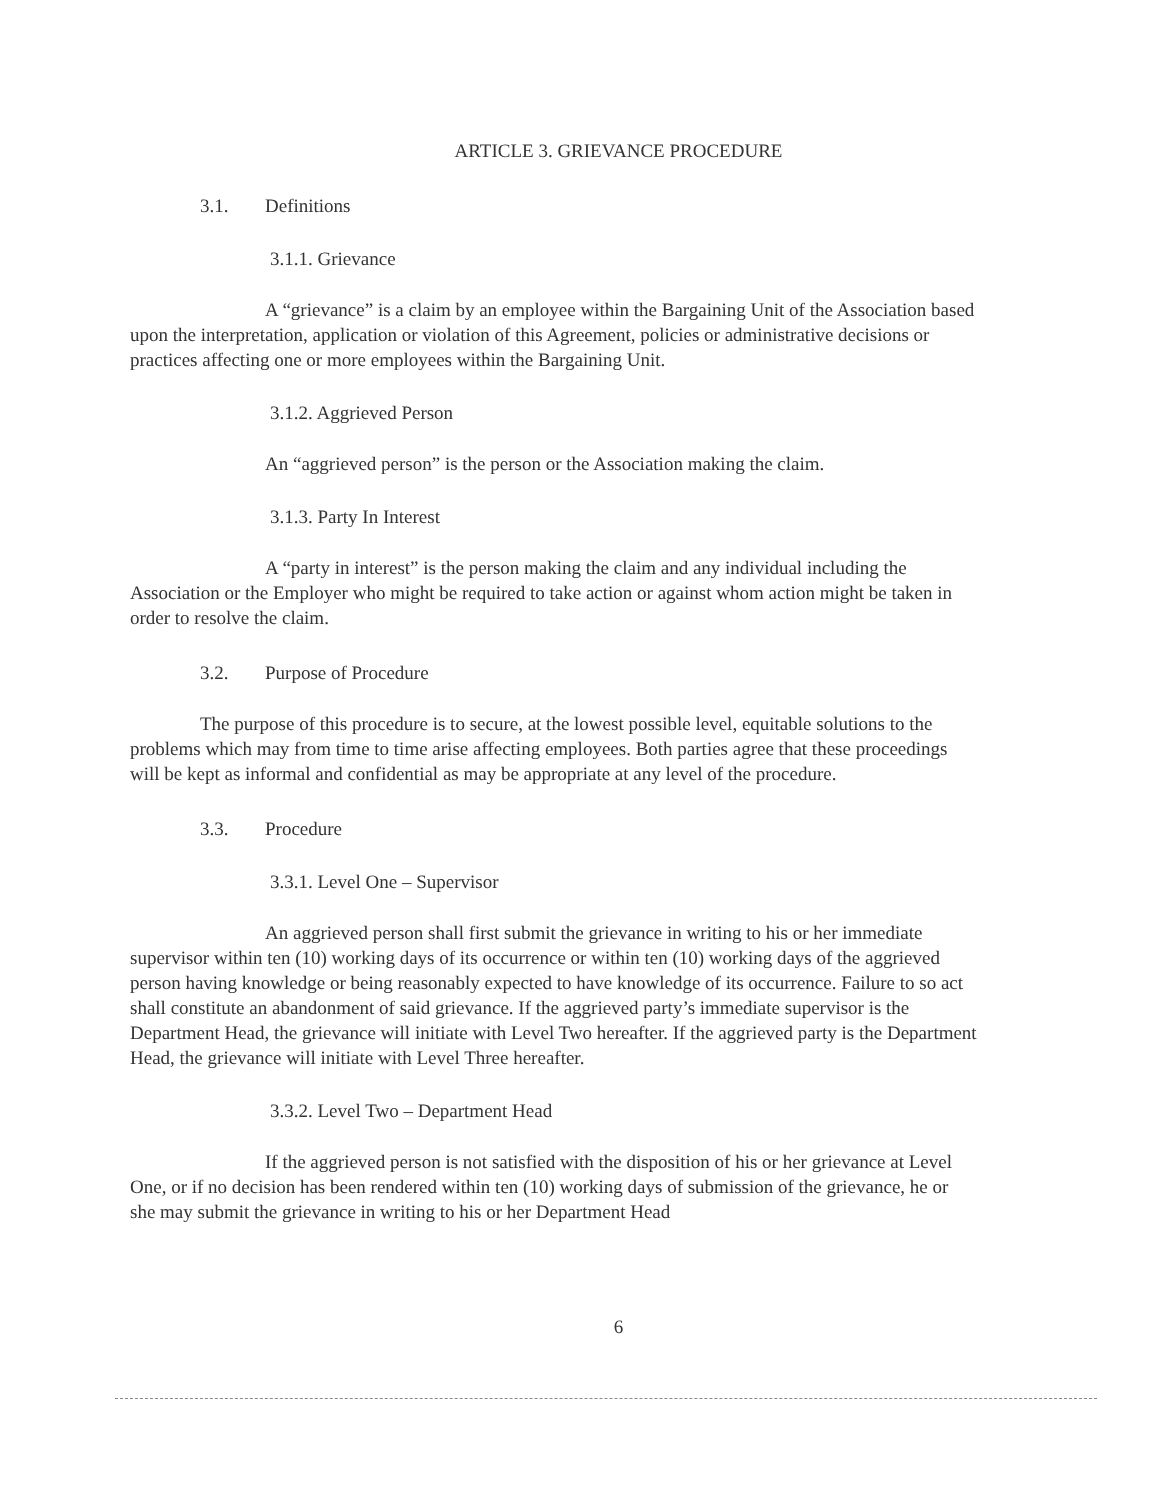ARTICLE 3. GRIEVANCE PROCEDURE
3.1. Definitions
3.1.1. Grievance
A “grievance” is a claim by an employee within the Bargaining Unit of the Association based upon the interpretation, application or violation of this Agreement, policies or administrative decisions or practices affecting one or more employees within the Bargaining Unit.
3.1.2. Aggrieved Person
An “aggrieved person” is the person or the Association making the claim.
3.1.3. Party In Interest
A “party in interest” is the person making the claim and any individual including the Association or the Employer who might be required to take action or against whom action might be taken in order to resolve the claim.
3.2. Purpose of Procedure
The purpose of this procedure is to secure, at the lowest possible level, equitable solutions to the problems which may from time to time arise affecting employees. Both parties agree that these proceedings will be kept as informal and confidential as may be appropriate at any level of the procedure.
3.3. Procedure
3.3.1. Level One – Supervisor
An aggrieved person shall first submit the grievance in writing to his or her immediate supervisor within ten (10) working days of its occurrence or within ten (10) working days of the aggrieved person having knowledge or being reasonably expected to have knowledge of its occurrence. Failure to so act shall constitute an abandonment of said grievance. If the aggrieved party’s immediate supervisor is the Department Head, the grievance will initiate with Level Two hereafter. If the aggrieved party is the Department Head, the grievance will initiate with Level Three hereafter.
3.3.2. Level Two – Department Head
If the aggrieved person is not satisfied with the disposition of his or her grievance at Level One, or if no decision has been rendered within ten (10) working days of submission of the grievance, he or she may submit the grievance in writing to his or her Department Head
6